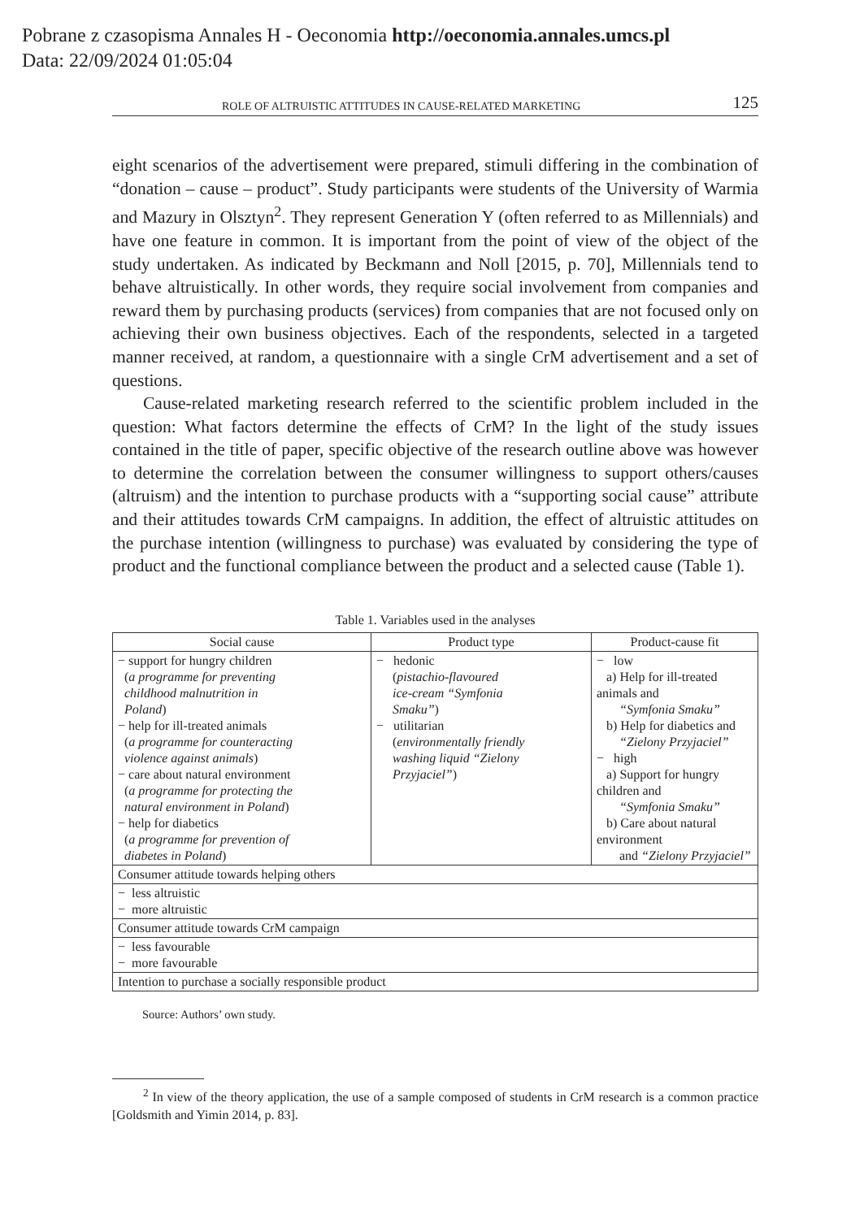Pobrane z czasopisma Annales H - Oeconomia http://oeconomia.annales.umcs.pl
Data: 22/09/2024 01:05:04
ROLE OF ALTRUISTIC ATTITUDES IN CAUSE-RELATED MARKETING 125
eight scenarios of the advertisement were prepared, stimuli differing in the combination of “donation – cause – product”. Study participants were students of the University of Warmia and Mazury in Olsztyn<sup>2</sup>. They represent Generation Y (often referred to as Millennials) and have one feature in common. It is important from the point of view of the object of the study undertaken. As indicated by Beckmann and Noll [2015, p. 70], Millennials tend to behave altruistically. In other words, they require social involvement from companies and reward them by purchasing products (services) from companies that are not focused only on achieving their own business objectives. Each of the respondents, selected in a targeted manner received, at random, a questionnaire with a single CrM advertisement and a set of questions.
Cause-related marketing research referred to the scientific problem included in the question: What factors determine the effects of CrM? In the light of the study issues contained in the title of paper, specific objective of the research outline above was however to determine the correlation between the consumer willingness to support others/causes (altruism) and the intention to purchase products with a “supporting social cause” attribute and their attitudes towards CrM campaigns. In addition, the effect of altruistic attitudes on the purchase intention (willingness to purchase) was evaluated by considering the type of product and the functional compliance between the product and a selected cause (Table 1).
Table 1. Variables used in the analyses
| Social cause | Product type | Product-cause fit |
| --- | --- | --- |
| − support for hungry children ( a programme for preventing childhood malnutrition in Poland ) − help for ill-treated animals ( a programme for counteracting violence against animals ) − care about natural environment ( a programme for protecting the natural environment in Poland ) − help for diabetics ( a programme for prevention of diabetes in Poland ) | − hedonic ( pistachio-flavoured ice-cream “Symfonia Smaku” ) − utilitarian ( environmentally friendly washing liquid “Zielony Przyjaciel” ) | − low a) Help for ill-treated animals and “Symfonia Smaku” b) Help for diabetics and “Zielony Przyjaciel” − high a) Support for hungry children and “Symfonia Smaku” b) Care about natural environment and “Zielony Przyjaciel” |
| Consumer attitude towards helping others | | |
| − less altruistic − more altruistic | | |
| Consumer attitude towards CrM campaign | | |
| − less favourable − more favourable | | |
| Intention to purchase a socially responsible product | | |
Source: Authors’ own study.
<sup>2</sup> In view of the theory application, the use of a sample composed of students in CrM research is a common practice [Goldsmith and Yimin 2014, p. 83].